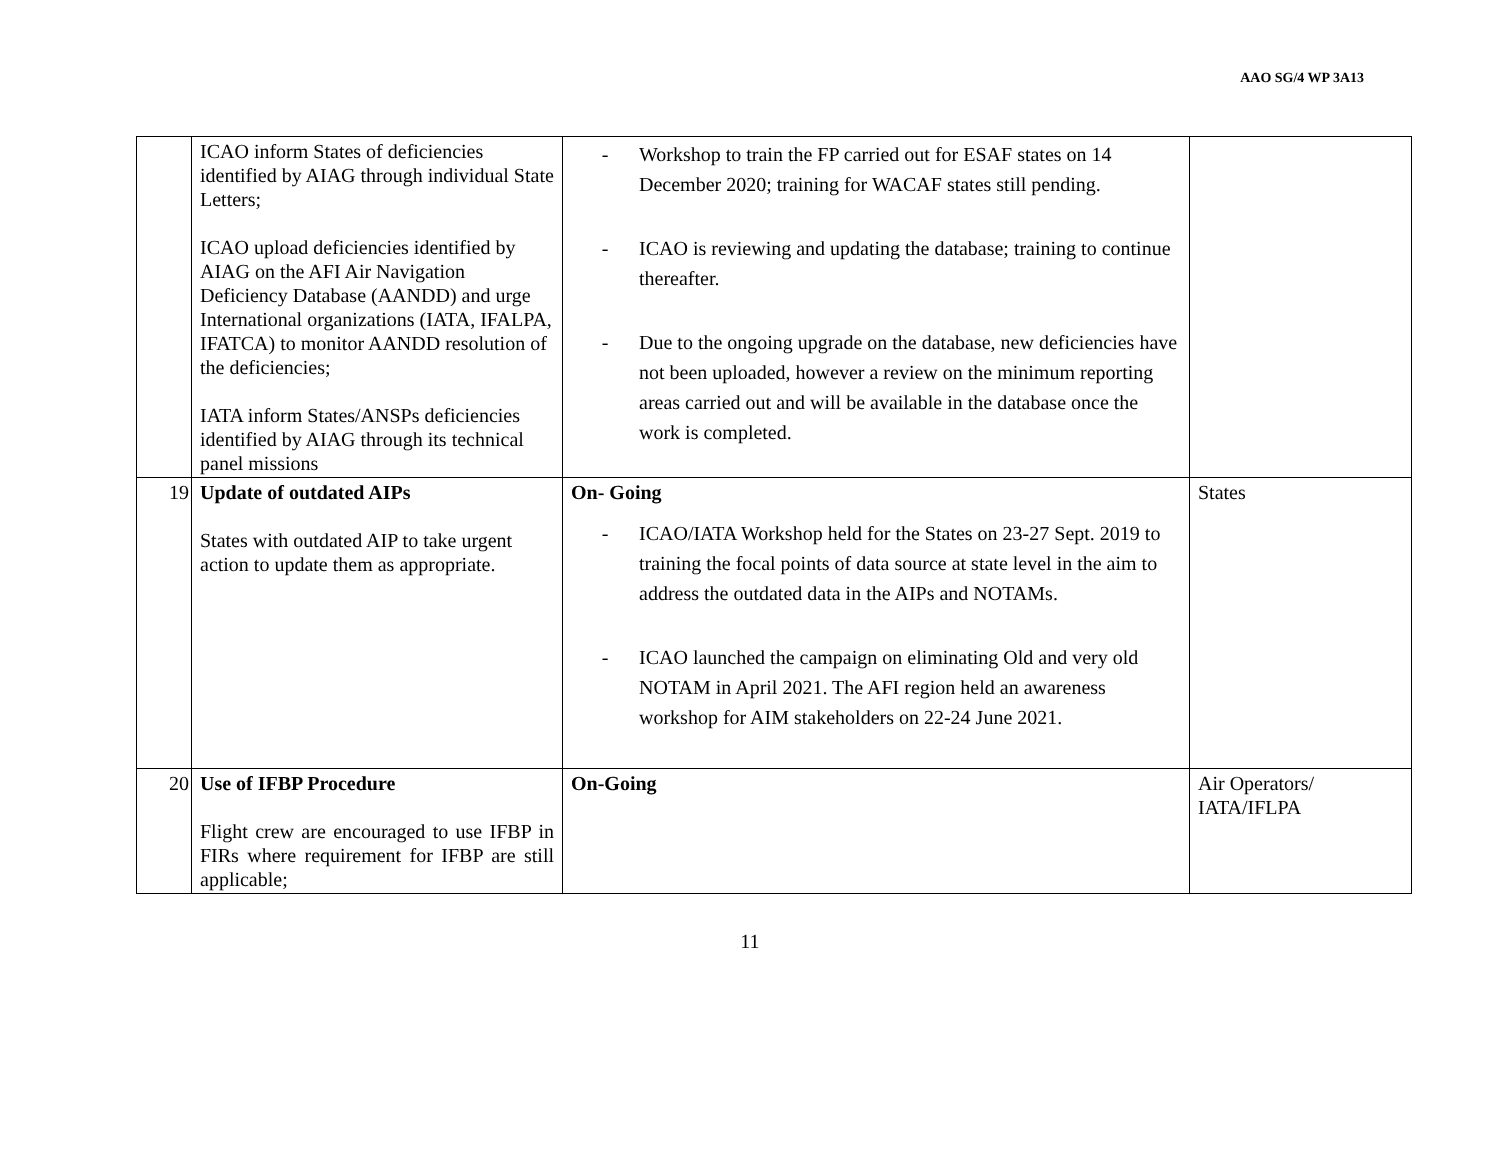AAO SG/4 WP 3A13
| | ICAO inform States of deficiencies identified by AIAG through individual State Letters; ICAO upload deficiencies identified by AIAG on the AFI Air Navigation Deficiency Database (AANDD) and urge International organizations (IATA, IFALPA, IFATCA) to monitor AANDD resolution of the deficiencies; IATA inform States/ANSPs deficiencies identified by AIAG through its technical panel missions | - Workshop to train the FP carried out for ESAF states on 14 December 2020; training for WACAF states still pending. - ICAO is reviewing and updating the database; training to continue thereafter. - Due to the ongoing upgrade on the database, new deficiencies have not been uploaded, however a review on the minimum reporting areas carried out and will be available in the database once the work is completed. | |
| 19 | Update of outdated AIPs States with outdated AIP to take urgent action to update them as appropriate. | On- Going - ICAO/IATA Workshop held for the States on 23-27 Sept. 2019 to training the focal points of data source at state level in the aim to address the outdated data in the AIPs and NOTAMs. - ICAO launched the campaign on eliminating Old and very old NOTAM in April 2021. The AFI region held an awareness workshop for AIM stakeholders on 22-24 June 2021. | States |
| 20 | Use of IFBP Procedure Flight crew are encouraged to use IFBP in FIRs where requirement for IFBP are still applicable; | On-Going | Air Operators/ IATA/IFLPA |
11